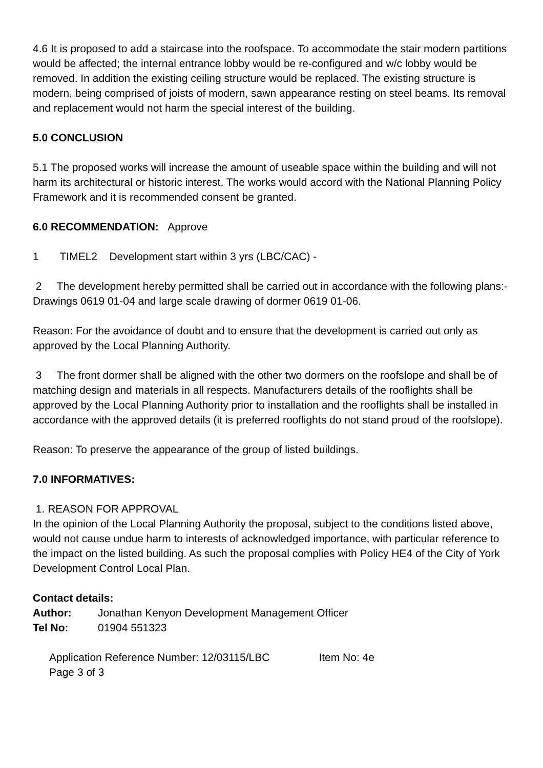4.6 It is proposed to add a staircase into the roofspace. To accommodate the stair modern partitions would be affected; the internal entrance lobby would be re-configured and w/c lobby would be removed. In addition the existing ceiling structure would be replaced. The existing structure is modern, being comprised of joists of modern, sawn appearance resting on steel beams. Its removal and replacement would not harm the special interest of the building.
5.0 CONCLUSION
5.1 The proposed works will increase the amount of useable space within the building and will not harm its architectural or historic interest. The works would accord with the National Planning Policy Framework and it is recommended consent be granted.
6.0 RECOMMENDATION: Approve
1 TIMEL2 Development start within 3 yrs (LBC/CAC) -
2 The development hereby permitted shall be carried out in accordance with the following plans:- Drawings 0619 01-04 and large scale drawing of dormer 0619 01-06.
Reason: For the avoidance of doubt and to ensure that the development is carried out only as approved by the Local Planning Authority.
3 The front dormer shall be aligned with the other two dormers on the roofslope and shall be of matching design and materials in all respects. Manufacturers details of the rooflights shall be approved by the Local Planning Authority prior to installation and the rooflights shall be installed in accordance with the approved details (it is preferred rooflights do not stand proud of the roofslope).
Reason: To preserve the appearance of the group of listed buildings.
7.0 INFORMATIVES:
1. REASON FOR APPROVAL
In the opinion of the Local Planning Authority the proposal, subject to the conditions listed above, would not cause undue harm to interests of acknowledged importance, with particular reference to the impact on the listed building. As such the proposal complies with Policy HE4 of the City of York Development Control Local Plan.
Contact details:
Author: Jonathan Kenyon Development Management Officer
Tel No: 01904 551323
Application Reference Number: 12/03115/LBC Item No: 4e
Page 3 of 3